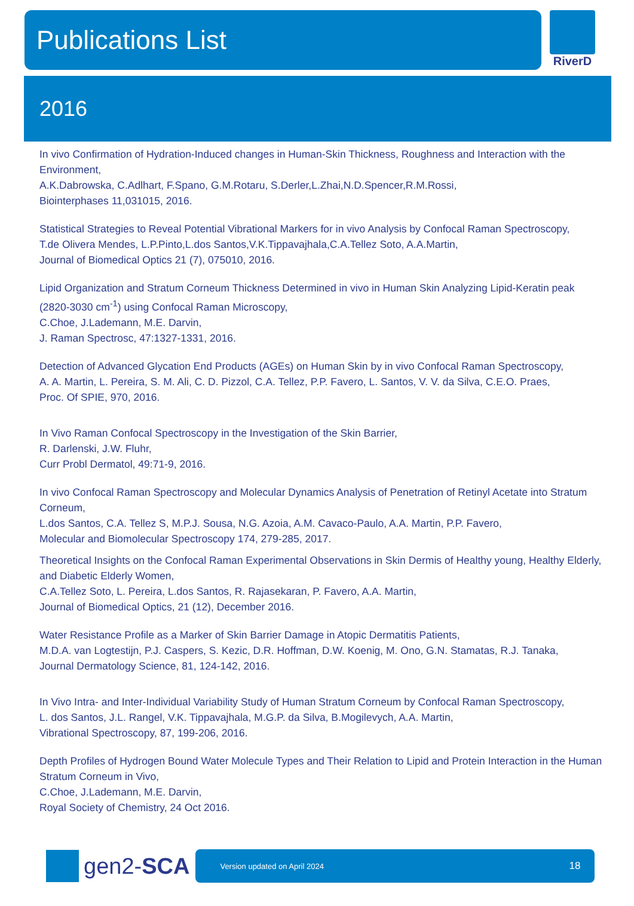Publications List
RiverD
2016
In vivo Confirmation of Hydration-Induced changes in Human-Skin Thickness, Roughness and Interaction with the Environment,
A.K.Dabrowska, C.Adlhart, F.Spano, G.M.Rotaru, S.Derler,L.Zhai,N.D.Spencer,R.M.Rossi,
Biointerphases 11,031015, 2016.
Statistical Strategies to Reveal Potential Vibrational Markers for in vivo Analysis by Confocal Raman Spectroscopy,
T.de Olivera Mendes, L.P.Pinto,L.dos Santos,V.K.Tippavajhala,C.A.Tellez Soto, A.A.Martin,
Journal of Biomedical Optics 21 (7), 075010, 2016.
Lipid Organization and Stratum Corneum Thickness Determined in vivo in Human Skin Analyzing Lipid-Keratin peak (2820-3030 cm<sup>-1</sup>) using Confocal Raman Microscopy,
C.Choe, J.Lademann, M.E. Darvin,
J. Raman Spectrosc, 47:1327-1331, 2016.
Detection of Advanced Glycation End Products (AGEs) on Human Skin by in vivo Confocal Raman Spectroscopy,
A. A. Martin, L. Pereira, S. M. Ali, C. D. Pizzol, C.A. Tellez, P.P. Favero, L. Santos, V. V. da Silva, C.E.O. Praes,
Proc. Of SPIE, 970, 2016.
In Vivo Raman Confocal Spectroscopy in the Investigation of the Skin Barrier,
R. Darlenski, J.W. Fluhr,
Curr Probl Dermatol, 49:71-9, 2016.
In vivo Confocal Raman Spectroscopy and Molecular Dynamics Analysis of Penetration of Retinyl Acetate into Stratum Corneum,
L.dos Santos, C.A. Tellez S, M.P.J. Sousa, N.G. Azoia, A.M. Cavaco-Paulo, A.A. Martin, P.P. Favero,
Molecular and Biomolecular Spectroscopy 174, 279-285, 2017.
Theoretical Insights on the Confocal Raman Experimental Observations in Skin Dermis of Healthy young, Healthy Elderly, and Diabetic Elderly Women,
C.A.Tellez Soto, L. Pereira, L.dos Santos, R. Rajasekaran, P. Favero, A.A. Martin,
Journal of Biomedical Optics, 21 (12), December 2016.
Water Resistance Profile as a Marker of Skin Barrier Damage in Atopic Dermatitis Patients,
M.D.A. van Logtestijn, P.J. Caspers, S. Kezic, D.R. Hoffman, D.W. Koenig, M. Ono, G.N. Stamatas, R.J. Tanaka,
Journal Dermatology Science, 81, 124-142, 2016.
In Vivo Intra- and Inter-Individual Variability Study of Human Stratum Corneum by Confocal Raman Spectroscopy,
L. dos Santos, J.L. Rangel, V.K. Tippavajhala, M.G.P. da Silva, B.Mogilevych, A.A. Martin,
Vibrational Spectroscopy, 87, 199-206, 2016.
Depth Profiles of Hydrogen Bound Water Molecule Types and Their Relation to Lipid and Protein Interaction in the Human Stratum Corneum in Vivo,
C.Choe, J.Lademann, M.E. Darvin,
Royal Society of Chemistry, 24 Oct 2016.
gen2-SCA
Version updated on April 2024 18